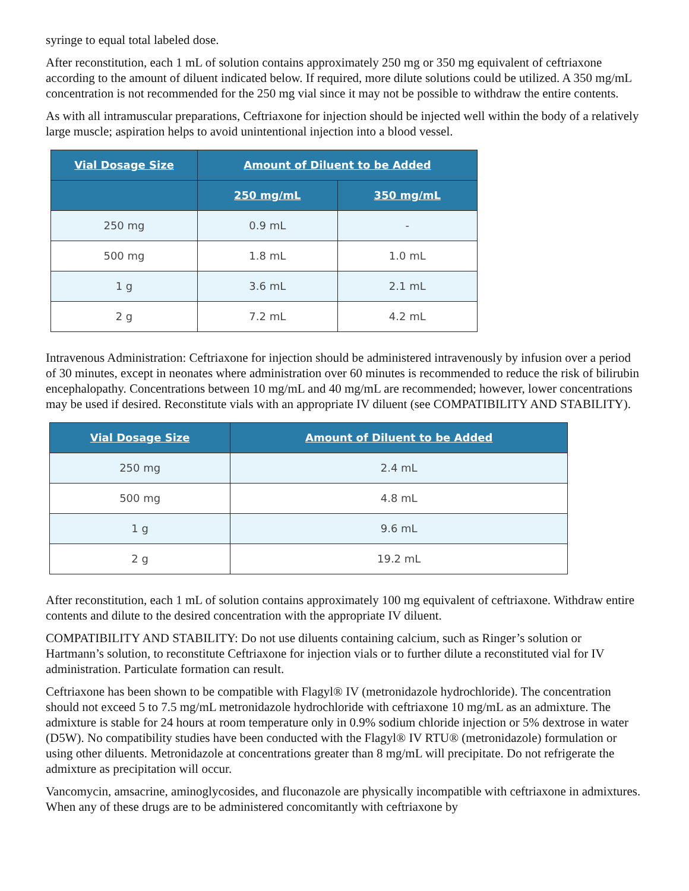syringe to equal total labeled dose.
After reconstitution, each 1 mL of solution contains approximately 250 mg or 350 mg equivalent of ceftriaxone according to the amount of diluent indicated below. If required, more dilute solutions could be utilized. A 350 mg/mL concentration is not recommended for the 250 mg vial since it may not be possible to withdraw the entire contents.
As with all intramuscular preparations, Ceftriaxone for injection should be injected well within the body of a relatively large muscle; aspiration helps to avoid unintentional injection into a blood vessel.
| Vial Dosage Size | Amount of Diluent to be Added | |
| --- | --- | --- |
| | 250 mg/mL | 350 mg/mL |
| 250 mg | 0.9 mL | - |
| 500 mg | 1.8 mL | 1.0 mL |
| 1 g | 3.6 mL | 2.1 mL |
| 2 g | 7.2 mL | 4.2 mL |
Intravenous Administration: Ceftriaxone for injection should be administered intravenously by infusion over a period of 30 minutes, except in neonates where administration over 60 minutes is recommended to reduce the risk of bilirubin encephalopathy. Concentrations between 10 mg/mL and 40 mg/mL are recommended; however, lower concentrations may be used if desired. Reconstitute vials with an appropriate IV diluent (see COMPATIBILITY AND STABILITY).
| Vial Dosage Size | Amount of Diluent to be Added |
| --- | --- |
| 250 mg | 2.4 mL |
| 500 mg | 4.8 mL |
| 1 g | 9.6 mL |
| 2 g | 19.2 mL |
After reconstitution, each 1 mL of solution contains approximately 100 mg equivalent of ceftriaxone. Withdraw entire contents and dilute to the desired concentration with the appropriate IV diluent.
COMPATIBILITY AND STABILITY: Do not use diluents containing calcium, such as Ringer’s solution or Hartmann’s solution, to reconstitute Ceftriaxone for injection vials or to further dilute a reconstituted vial for IV administration. Particulate formation can result.
Ceftriaxone has been shown to be compatible with Flagyl® IV (metronidazole hydrochloride). The concentration should not exceed 5 to 7.5 mg/mL metronidazole hydrochloride with ceftriaxone 10 mg/mL as an admixture. The admixture is stable for 24 hours at room temperature only in 0.9% sodium chloride injection or 5% dextrose in water (D5W). No compatibility studies have been conducted with the Flagyl® IV RTU® (metronidazole) formulation or using other diluents. Metronidazole at concentrations greater than 8 mg/mL will precipitate. Do not refrigerate the admixture as precipitation will occur.
Vancomycin, amsacrine, aminoglycosides, and fluconazole are physically incompatible with ceftriaxone in admixtures. When any of these drugs are to be administered concomitantly with ceftriaxone by